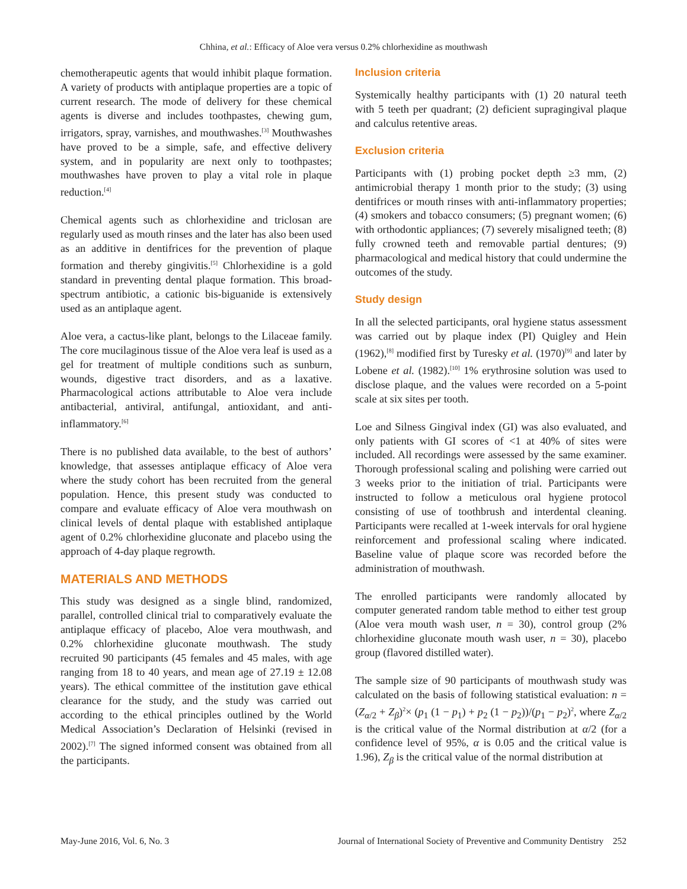Chhina, et al.: Efficacy of Aloe vera versus 0.2% chlorhexidine as mouthwash
chemotherapeutic agents that would inhibit plaque formation. A variety of products with antiplaque properties are a topic of current research. The mode of delivery for these chemical agents is diverse and includes toothpastes, chewing gum, irrigators, spray, varnishes, and mouthwashes.<sup>[3]</sup> Mouthwashes have proved to be a simple, safe, and effective delivery system, and in popularity are next only to toothpastes; mouthwashes have proven to play a vital role in plaque reduction.<sup>[4]</sup>
Chemical agents such as chlorhexidine and triclosan are regularly used as mouth rinses and the later has also been used as an additive in dentifrices for the prevention of plaque formation and thereby gingivitis.<sup>[5]</sup> Chlorhexidine is a gold standard in preventing dental plaque formation. This broad-spectrum antibiotic, a cationic bis-biguanide is extensively used as an antiplaque agent.
Aloe vera, a cactus-like plant, belongs to the Lilaceae family. The core mucilaginous tissue of the Aloe vera leaf is used as a gel for treatment of multiple conditions such as sunburn, wounds, digestive tract disorders, and as a laxative. Pharmacological actions attributable to Aloe vera include antibacterial, antiviral, antifungal, antioxidant, and anti-inflammatory.<sup>[6]</sup>
There is no published data available, to the best of authors’ knowledge, that assesses antiplaque efficacy of Aloe vera where the study cohort has been recruited from the general population. Hence, this present study was conducted to compare and evaluate efficacy of Aloe vera mouthwash on clinical levels of dental plaque with established antiplaque agent of 0.2% chlorhexidine gluconate and placebo using the approach of 4-day plaque regrowth.
MATERIALS AND METHODS
This study was designed as a single blind, randomized, parallel, controlled clinical trial to comparatively evaluate the antiplaque efficacy of placebo, Aloe vera mouthwash, and 0.2% chlorhexidine gluconate mouthwash. The study recruited 90 participants (45 females and 45 males, with age ranging from 18 to 40 years, and mean age of 27.19 ± 12.08 years). The ethical committee of the institution gave ethical clearance for the study, and the study was carried out according to the ethical principles outlined by the World Medical Association’s Declaration of Helsinki (revised in 2002).<sup>[7]</sup> The signed informed consent was obtained from all the participants.
Inclusion criteria
Systemically healthy participants with (1) 20 natural teeth with 5 teeth per quadrant; (2) deficient supragingival plaque and calculus retentive areas.
Exclusion criteria
Participants with (1) probing pocket depth ≥3 mm, (2) antimicrobial therapy 1 month prior to the study; (3) using dentifrices or mouth rinses with anti-inflammatory properties; (4) smokers and tobacco consumers; (5) pregnant women; (6) with orthodontic appliances; (7) severely misaligned teeth; (8) fully crowned teeth and removable partial dentures; (9) pharmacological and medical history that could undermine the outcomes of the study.
Study design
In all the selected participants, oral hygiene status assessment was carried out by plaque index (PI) Quigley and Hein (1962),<sup>[8]</sup> modified first by Turesky et al. (1970)<sup>[9]</sup> and later by Lobene et al. (1982).<sup>[10]</sup> 1% erythrosine solution was used to disclose plaque, and the values were recorded on a 5-point scale at six sites per tooth.
Loe and Silness Gingival index (GI) was also evaluated, and only patients with GI scores of <1 at 40% of sites were included. All recordings were assessed by the same examiner. Thorough professional scaling and polishing were carried out 3 weeks prior to the initiation of trial. Participants were instructed to follow a meticulous oral hygiene protocol consisting of use of toothbrush and interdental cleaning. Participants were recalled at 1-week intervals for oral hygiene reinforcement and professional scaling where indicated. Baseline value of plaque score was recorded before the administration of mouthwash.
The enrolled participants were randomly allocated by computer generated random table method to either test group (Aloe vera mouth wash user, n = 30), control group (2% chlorhexidine gluconate mouth wash user, n = 30), placebo group (flavored distilled water).
The sample size of 90 participants of mouthwash study was calculated on the basis of following statistical evaluation: n = (Z<sub>α/2</sub> + Z<sub>β</sub>)<sup>2</sup>× (p<sub>1</sub> (1 − p<sub>1</sub>) + p<sub>2</sub> (1 − p<sub>2</sub>))/(p<sub>1</sub> − p<sub>2</sub>)<sup>2</sup>, where Z<sub>α/2</sub> is the critical value of the Normal distribution at α/2 (for a confidence level of 95%, α is 0.05 and the critical value is 1.96), Z<sub>β</sub> is the critical value of the normal distribution at
May-June 2016, Vol. 6, No. 3 Journal of International Society of Preventive and Community Dentistry 252